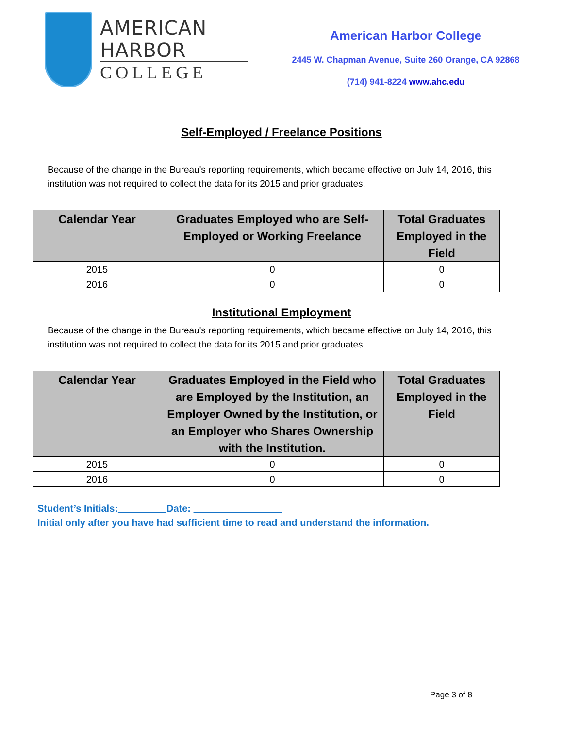AMERICAN HARBOR
COLLEGE
American Harbor College
2445 W. Chapman Avenue, Suite 260 Orange, CA 92868
(714) 941-8224 www.ahc.edu
Self-Employed / Freelance Positions
Because of the change in the Bureau's reporting requirements, which became effective on July 14, 2016, this institution was not required to collect the data for its 2015 and prior graduates.
| Calendar Year | Graduates Employed who are Self-Employed or Working Freelance | Total Graduates Employed in the Field |
| --- | --- | --- |
| 2015 | 0 | 0 |
| 2016 | 0 | 0 |
Institutional Employment
Because of the change in the Bureau's reporting requirements, which became effective on July 14, 2016, this institution was not required to collect the data for its 2015 and prior graduates.
| Calendar Year | Graduates Employed in the Field who are Employed by the Institution, an Employer Owned by the Institution, or an Employer who Shares Ownership with the Institution. | Total Graduates Employed in the Field |
| --- | --- | --- |
| 2015 | 0 | 0 |
| 2016 | 0 | 0 |
Student’s Initials: Date:
Initial only after you have had sufficient time to read and understand the information.
Page 3 of 8